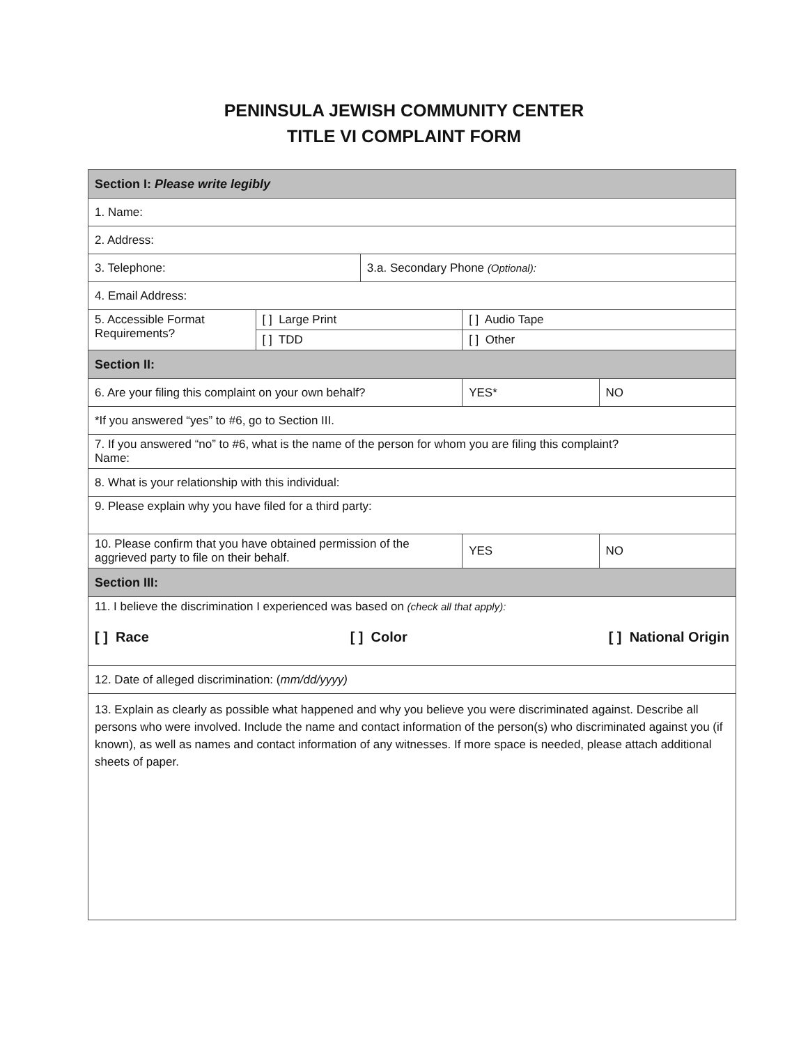PENINSULA JEWISH COMMUNITY CENTER
TITLE VI COMPLAINT FORM
| Section I: Please write legibly | | | | |
| --- | --- | --- | --- | --- |
| 1. Name: | | | | |
| 2. Address: | | | | |
| 3. Telephone: | | 3.a. Secondary Phone (Optional): | | |
| 4. Email Address: | | | | |
| 5. Accessible Format Requirements? | [ ] Large Print | | [ ] Audio Tape | |
| | [ ] TDD | | [ ] Other | |
| Section II: | | | | |
| 6. Are your filing this complaint on your own behalf? | | | YES* | NO |
| *If you answered “yes” to #6, go to Section III. | | | | |
| 7. If you answered “no” to #6, what is the name of the person for whom you are filing this complaint? Name: | | | | |
| 8. What is your relationship with this individual: | | | | |
| 9. Please explain why you have filed for a third party: | | | | |
| 10. Please confirm that you have obtained permission of the aggrieved party to file on their behalf. | | | YES | NO |
| Section III: | | | | |
| 11. I believe the discrimination I experienced was based on (check all that apply): [ ] Race [ ] Color [ ] National Origin | | | | |
| 12. Date of alleged discrimination: ( mm/dd/yyyy) | | | | |
| 13. Explain as clearly as possible what happened and why you believe you were discriminated against. Describe all persons who were involved. Include the name and contact information of the person(s) who discriminated against you (if known), as well as names and contact information of any witnesses. If more space is needed, please attach additional sheets of paper. | | | | |